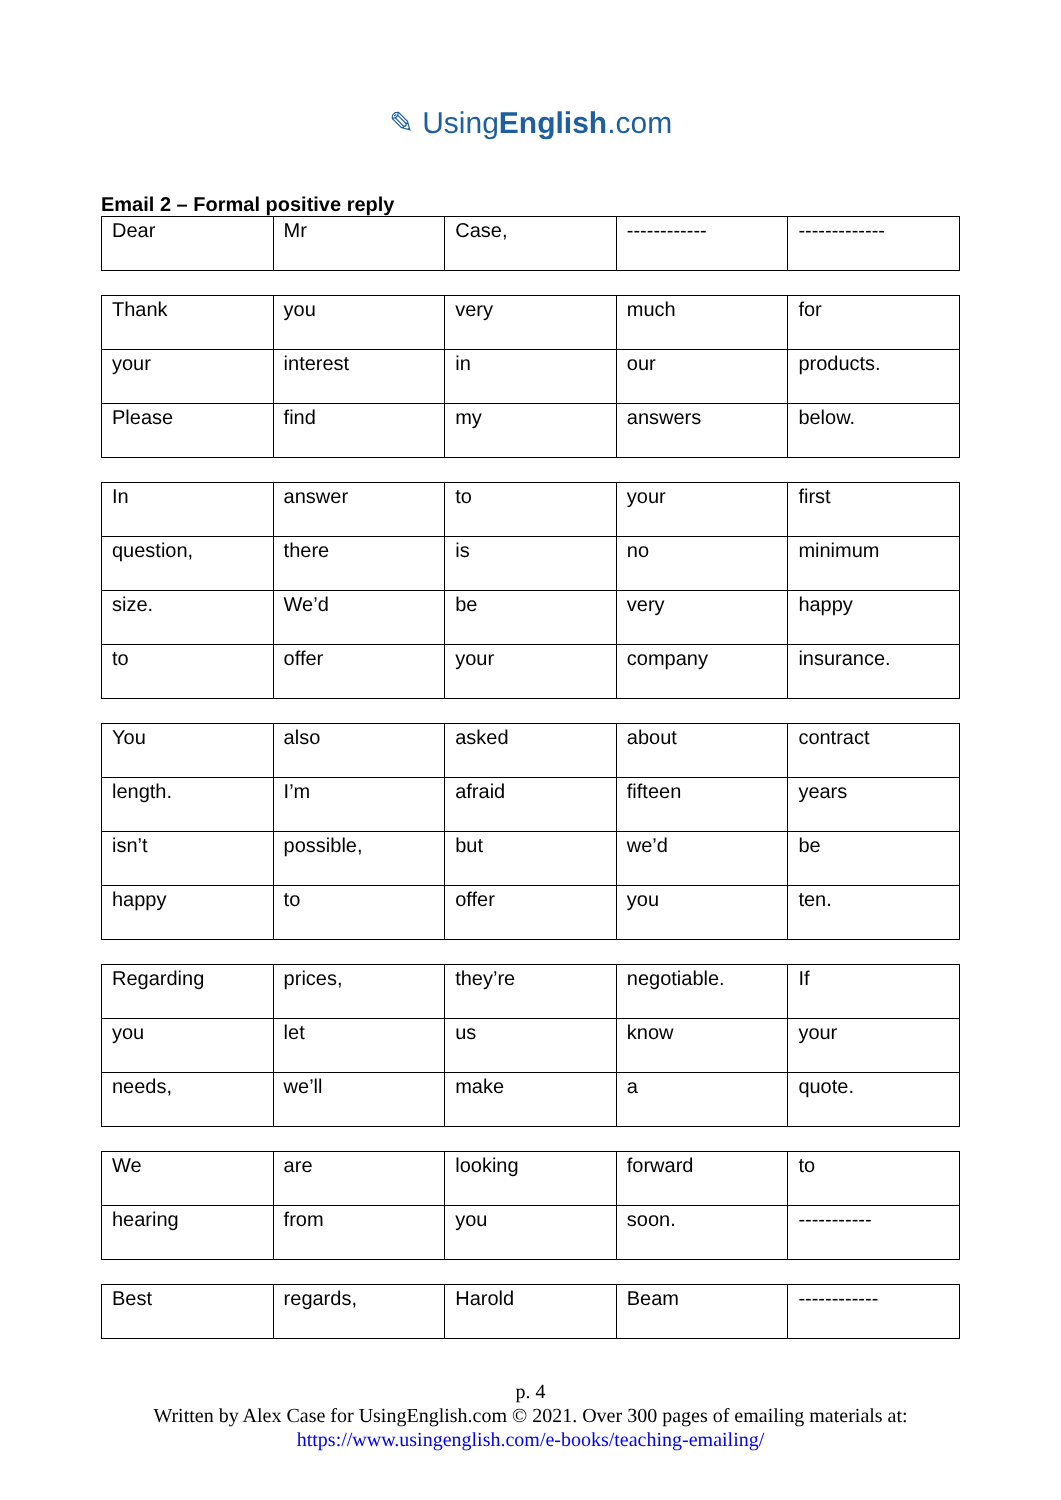✎ UsingEnglish.com
Email 2 – Formal positive reply
| Dear | Mr | Case, | ------------ | ------------- |
| Thank | you | very | much | for |
| your | interest | in | our | products. |
| Please | find | my | answers | below. |
| In | answer | to | your | first |
| question, | there | is | no | minimum |
| size. | We’d | be | very | happy |
| to | offer | your | company | insurance. |
| You | also | asked | about | contract |
| length. | I’m | afraid | fifteen | years |
| isn’t | possible, | but | we’d | be |
| happy | to | offer | you | ten. |
| Regarding | prices, | they’re | negotiable. | If |
| you | let | us | know | your |
| needs, | we’ll | make | a | quote. |
| We | are | looking | forward | to |
| hearing | from | you | soon. | ----------- |
| Best | regards, | Harold | Beam | ------------ |
p. 4
Written by Alex Case for UsingEnglish.com © 2021. Over 300 pages of emailing materials at:
https://www.usingenglish.com/e-books/teaching-emailing/